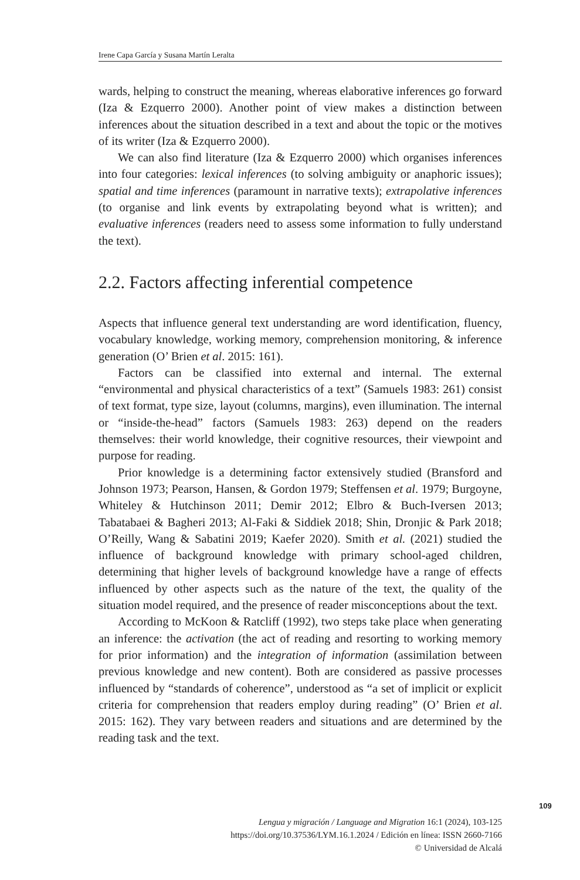Irene Capa García y Susana Martín Leralta
wards, helping to construct the meaning, whereas elaborative inferences go forward (Iza & Ezquerro 2000). Another point of view makes a distinction between inferences about the situation described in a text and about the topic or the motives of its writer (Iza & Ezquerro 2000).
We can also find literature (Iza & Ezquerro 2000) which organises inferences into four categories: lexical inferences (to solving ambiguity or anaphoric issues); spatial and time inferences (paramount in narrative texts); extrapolative inferences (to organise and link events by extrapolating beyond what is written); and evaluative inferences (readers need to assess some information to fully understand the text).
2.2. Factors affecting inferential competence
Aspects that influence general text understanding are word identification, fluency, vocabulary knowledge, working memory, comprehension monitoring, & inference generation (O’ Brien et al. 2015: 161).
Factors can be classified into external and internal. The external “environmental and physical characteristics of a text” (Samuels 1983: 261) consist of text format, type size, layout (columns, margins), even illumination. The internal or “inside-the-head” factors (Samuels 1983: 263) depend on the readers themselves: their world knowledge, their cognitive resources, their viewpoint and purpose for reading.
Prior knowledge is a determining factor extensively studied (Bransford and Johnson 1973; Pearson, Hansen, & Gordon 1979; Steffensen et al. 1979; Burgoyne, Whiteley & Hutchinson 2011; Demir 2012; Elbro & Buch-Iversen 2013; Tabatabaei & Bagheri 2013; Al-Faki & Siddiek 2018; Shin, Dronjic & Park 2018; O’Reilly, Wang & Sabatini 2019; Kaefer 2020). Smith et al. (2021) studied the influence of background knowledge with primary school-aged children, determining that higher levels of background knowledge have a range of effects influenced by other aspects such as the nature of the text, the quality of the situation model required, and the presence of reader misconceptions about the text.
According to McKoon & Ratcliff (1992), two steps take place when generating an inference: the activation (the act of reading and resorting to working memory for prior information) and the integration of information (assimilation between previous knowledge and new content). Both are considered as passive processes influenced by “standards of coherence”, understood as “a set of implicit or explicit criteria for comprehension that readers employ during reading” (O’ Brien et al. 2015: 162). They vary between readers and situations and are determined by the reading task and the text.
109
Lengua y migración / Language and Migration 16:1 (2024), 103-125
https://doi.org/10.37536/LYM.16.1.2024 / Edición en línea: ISSN 2660-7166
© Universidad de Alcalá